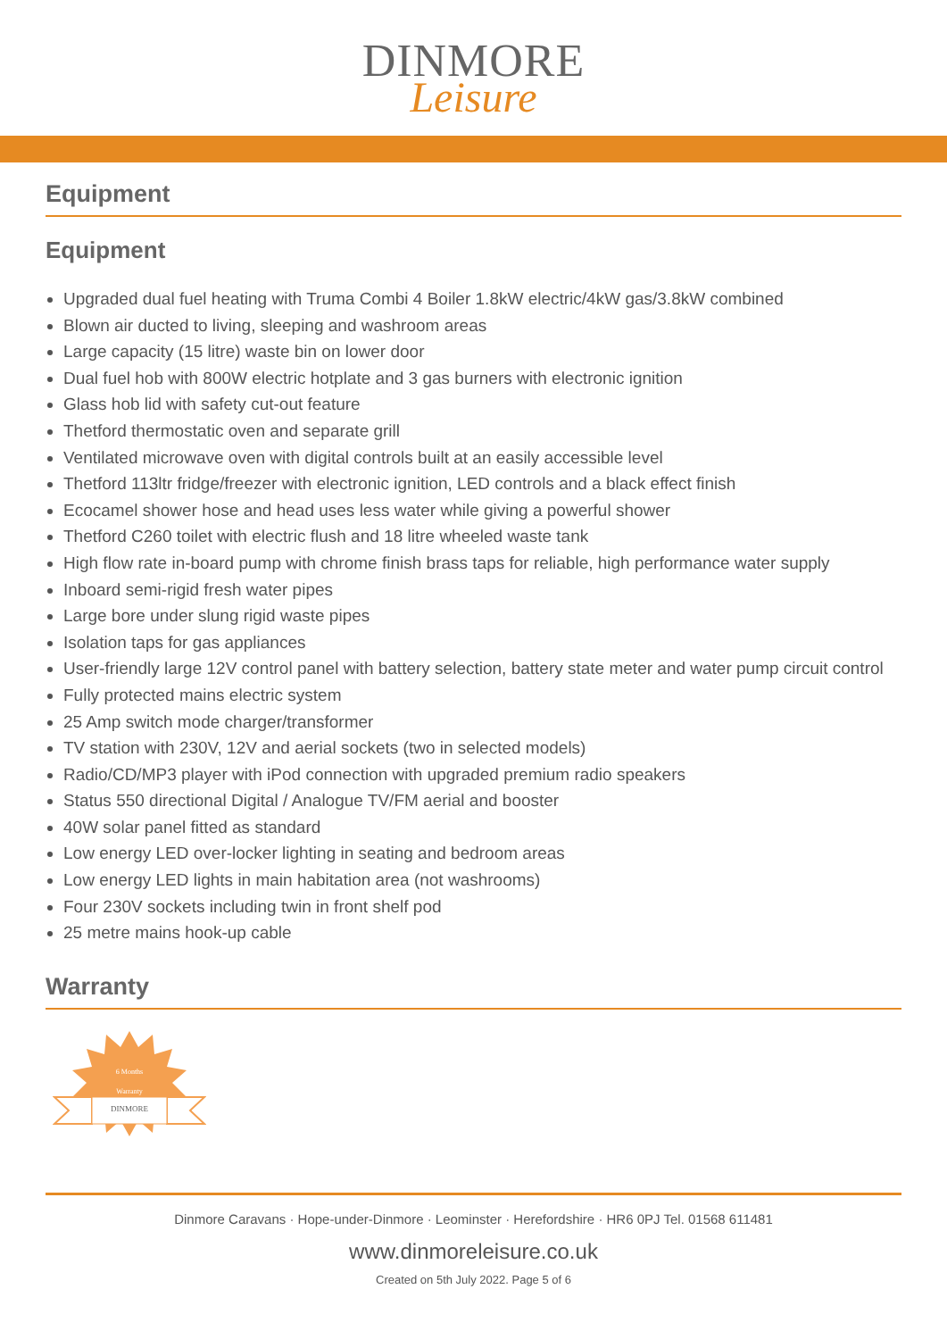DINMORE
Leisure
Equipment
Equipment
Upgraded dual fuel heating with Truma Combi 4 Boiler 1.8kW electric/4kW gas/3.8kW combined
Blown air ducted to living, sleeping and washroom areas
Large capacity (15 litre) waste bin on lower door
Dual fuel hob with 800W electric hotplate and 3 gas burners with electronic ignition
Glass hob lid with safety cut-out feature
Thetford thermostatic oven and separate grill
Ventilated microwave oven with digital controls built at an easily accessible level
Thetford 113ltr fridge/freezer with electronic ignition, LED controls and a black effect finish
Ecocamel shower hose and head uses less water while giving a powerful shower
Thetford C260 toilet with electric flush and 18 litre wheeled waste tank
High flow rate in-board pump with chrome finish brass taps for reliable, high performance water supply
Inboard semi-rigid fresh water pipes
Large bore under slung rigid waste pipes
Isolation taps for gas appliances
User-friendly large 12V control panel with battery selection, battery state meter and water pump circuit control
Fully protected mains electric system
25 Amp switch mode charger/transformer
TV station with 230V, 12V and aerial sockets (two in selected models)
Radio/CD/MP3 player with iPod connection with upgraded premium radio speakers
Status 550 directional Digital / Analogue TV/FM aerial and booster
40W solar panel fitted as standard
Low energy LED over-locker lighting in seating and bedroom areas
Low energy LED lights in main habitation area (not washrooms)
Four 230V sockets including twin in front shelf pod
25 metre mains hook-up cable
Warranty
6 Months
Warranty
DINMORE
Dinmore Caravans · Hope-under-Dinmore · Leominster · Herefordshire · HR6 0PJ Tel. 01568 611481
www.dinmoreleisure.co.uk
Created on 5th July 2022. Page 5 of 6